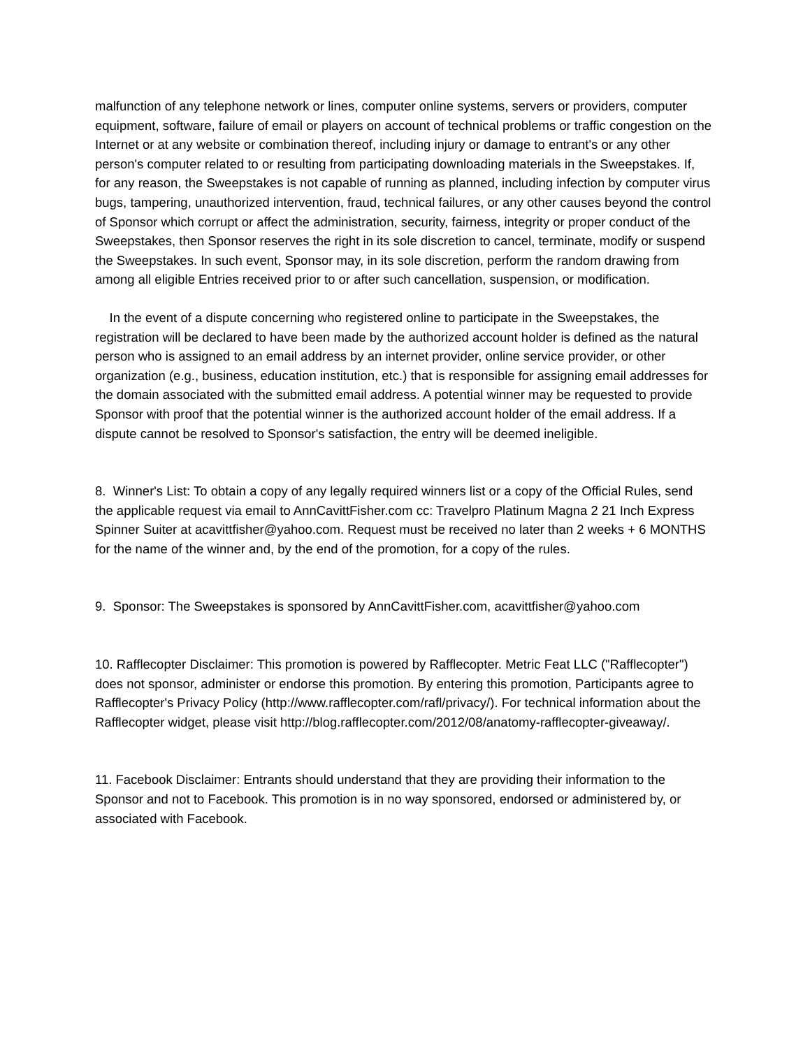malfunction of any telephone network or lines, computer online systems, servers or providers, computer equipment, software, failure of email or players on account of technical problems or traffic congestion on the Internet or at any website or combination thereof, including injury or damage to entrant's or any other person's computer related to or resulting from participating downloading materials in the Sweepstakes. If, for any reason, the Sweepstakes is not capable of running as planned, including infection by computer virus bugs, tampering, unauthorized intervention, fraud, technical failures, or any other causes beyond the control of Sponsor which corrupt or affect the administration, security, fairness, integrity or proper conduct of the Sweepstakes, then Sponsor reserves the right in its sole discretion to cancel, terminate, modify or suspend the Sweepstakes. In such event, Sponsor may, in its sole discretion, perform the random drawing from among all eligible Entries received prior to or after such cancellation, suspension, or modification.
In the event of a dispute concerning who registered online to participate in the Sweepstakes, the registration will be declared to have been made by the authorized account holder is defined as the natural person who is assigned to an email address by an internet provider, online service provider, or other organization (e.g., business, education institution, etc.) that is responsible for assigning email addresses for the domain associated with the submitted email address. A potential winner may be requested to provide Sponsor with proof that the potential winner is the authorized account holder of the email address. If a dispute cannot be resolved to Sponsor's satisfaction, the entry will be deemed ineligible.
8. Winner's List: To obtain a copy of any legally required winners list or a copy of the Official Rules, send the applicable request via email to AnnCavittFisher.com cc: Travelpro Platinum Magna 2 21 Inch Express Spinner Suiter at acavittfisher@yahoo.com. Request must be received no later than 2 weeks + 6 MONTHS for the name of the winner and, by the end of the promotion, for a copy of the rules.
9. Sponsor: The Sweepstakes is sponsored by AnnCavittFisher.com, acavittfisher@yahoo.com
10. Rafflecopter Disclaimer: This promotion is powered by Rafflecopter. Metric Feat LLC ("Rafflecopter") does not sponsor, administer or endorse this promotion. By entering this promotion, Participants agree to Rafflecopter's Privacy Policy (http://www.rafflecopter.com/rafl/privacy/). For technical information about the Rafflecopter widget, please visit http://blog.rafflecopter.com/2012/08/anatomy-rafflecopter-giveaway/.
11. Facebook Disclaimer: Entrants should understand that they are providing their information to the Sponsor and not to Facebook. This promotion is in no way sponsored, endorsed or administered by, or associated with Facebook.